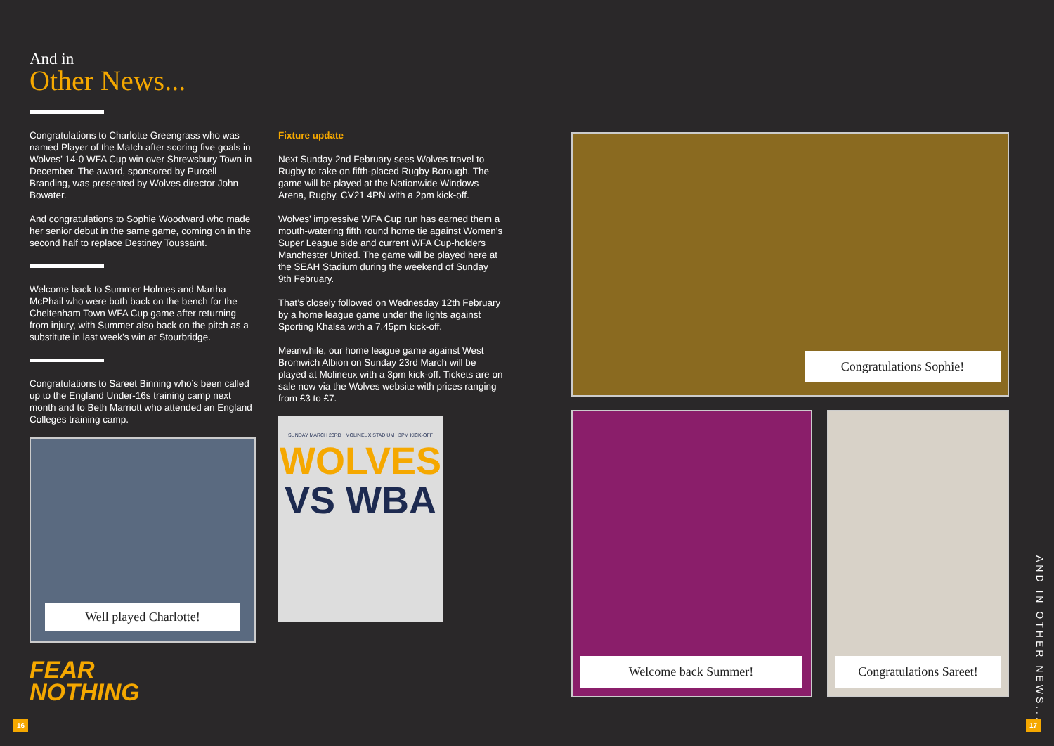And in
Other News...
Congratulations to Charlotte Greengrass who was named Player of the Match after scoring five goals in Wolves’ 14-0 WFA Cup win over Shrewsbury Town in December. The award, sponsored by Purcell Branding, was presented by Wolves director John Bowater.
And congratulations to Sophie Woodward who made her senior debut in the same game, coming on in the second half to replace Destiney Toussaint.
Welcome back to Summer Holmes and Martha McPhail who were both back on the bench for the Cheltenham Town WFA Cup game after returning from injury, with Summer also back on the pitch as a substitute in last week’s win at Stourbridge.
Congratulations to Sareet Binning who’s been called up to the England Under-16s training camp next month and to Beth Marriott who attended an England Colleges training camp.
Well played Charlotte!
FEAR
NOTHING
Fixture update
Next Sunday 2nd February sees Wolves travel to Rugby to take on fifth-placed Rugby Borough. The game will be played at the Nationwide Windows Arena, Rugby, CV21 4PN with a 2pm kick-off.
Wolves’ impressive WFA Cup run has earned them a mouth-watering fifth round home tie against Women’s Super League side and current WFA Cup-holders Manchester United. The game will be played here at the SEAH Stadium during the weekend of Sunday 9th February.
That’s closely followed on Wednesday 12th February by a home league game under the lights against Sporting Khalsa with a 7.45pm kick-off.
Meanwhile, our home league game against West Bromwich Albion on Sunday 23rd March will be played at Molineux with a 3pm kick-off. Tickets are on sale now via the Wolves website with prices ranging from £3 to £7.
SUNDAY MARCH 23RD MOLINEUX STADIUM 3PM KICK-OFF
WOLVES
VS WBA
Congratulations Sophie!
Welcome back Summer! Congratulations Sareet!
AND IN OTHER NEWS...
16 17